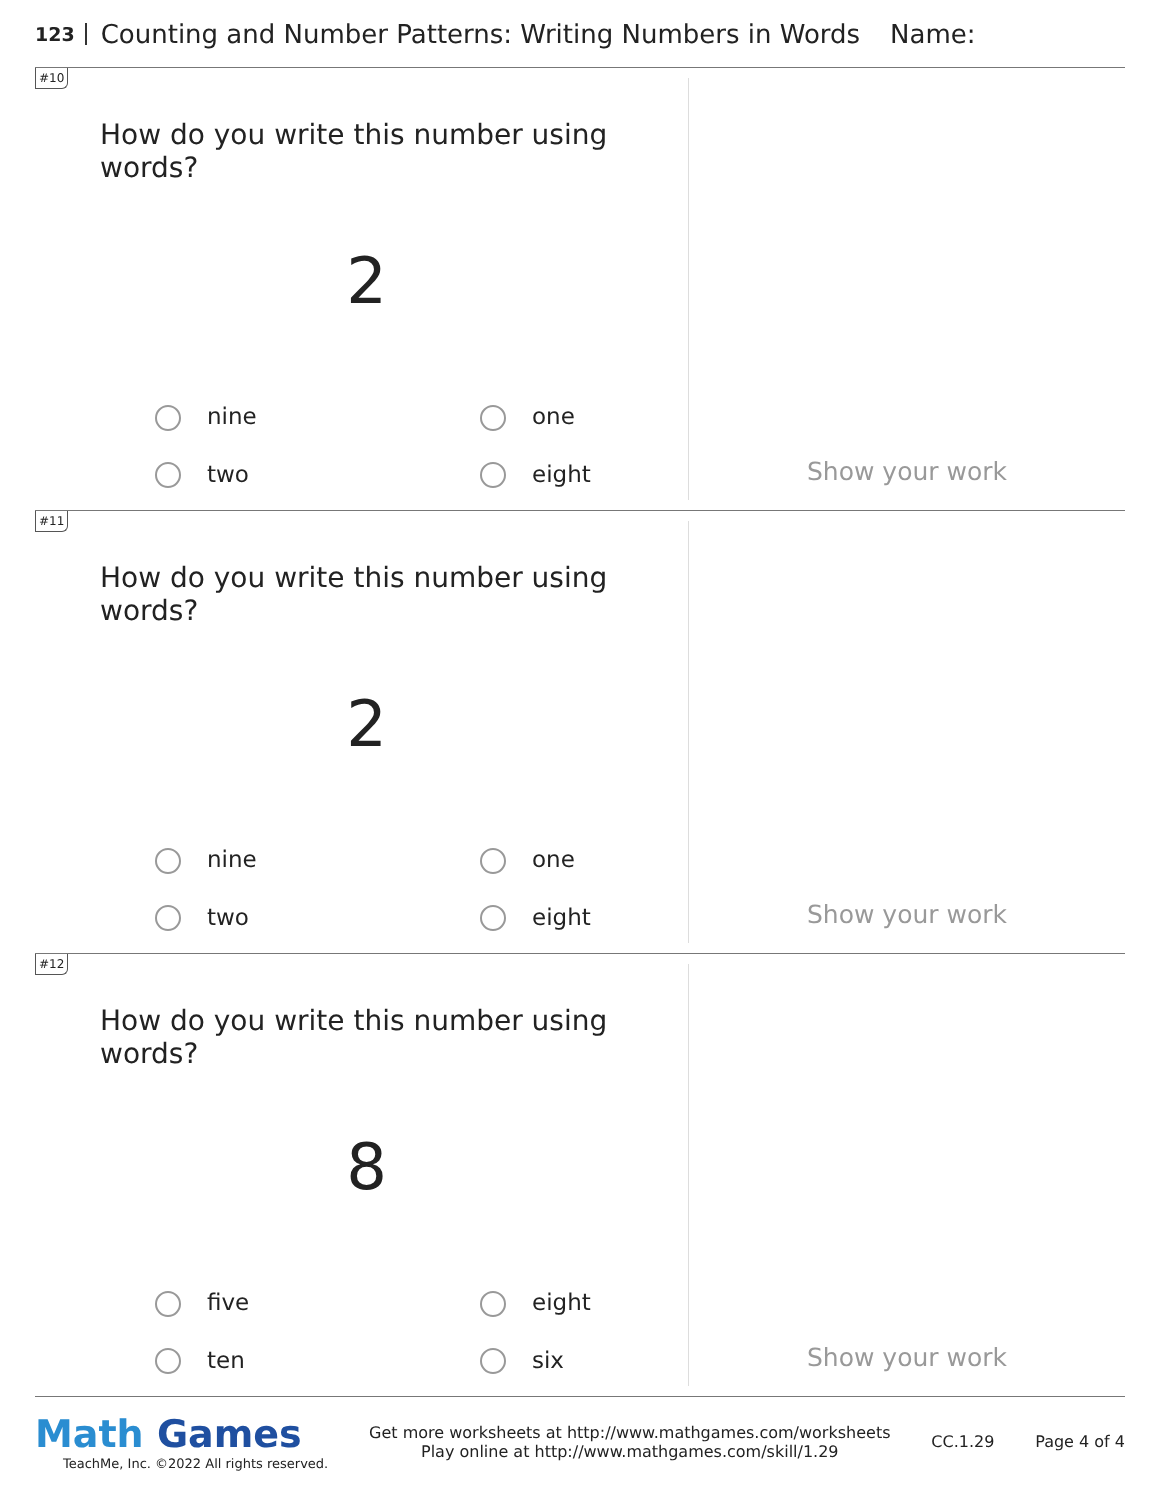123 Counting and Number Patterns: Writing Numbers in Words Name:
#10
How do you write this number using words?
2
nine one two eight
Show your work
#11
How do you write this number using words?
2
nine one two eight
Show your work
#12
How do you write this number using words?
8
five eight ten six
Show your work
Math Games
TeachMe, Inc. ©2022 All rights reserved.
Get more worksheets at http://www.mathgames.com/worksheets
Play online at http://www.mathgames.com/skill/1.29
CC.1.29 Page 4 of 4